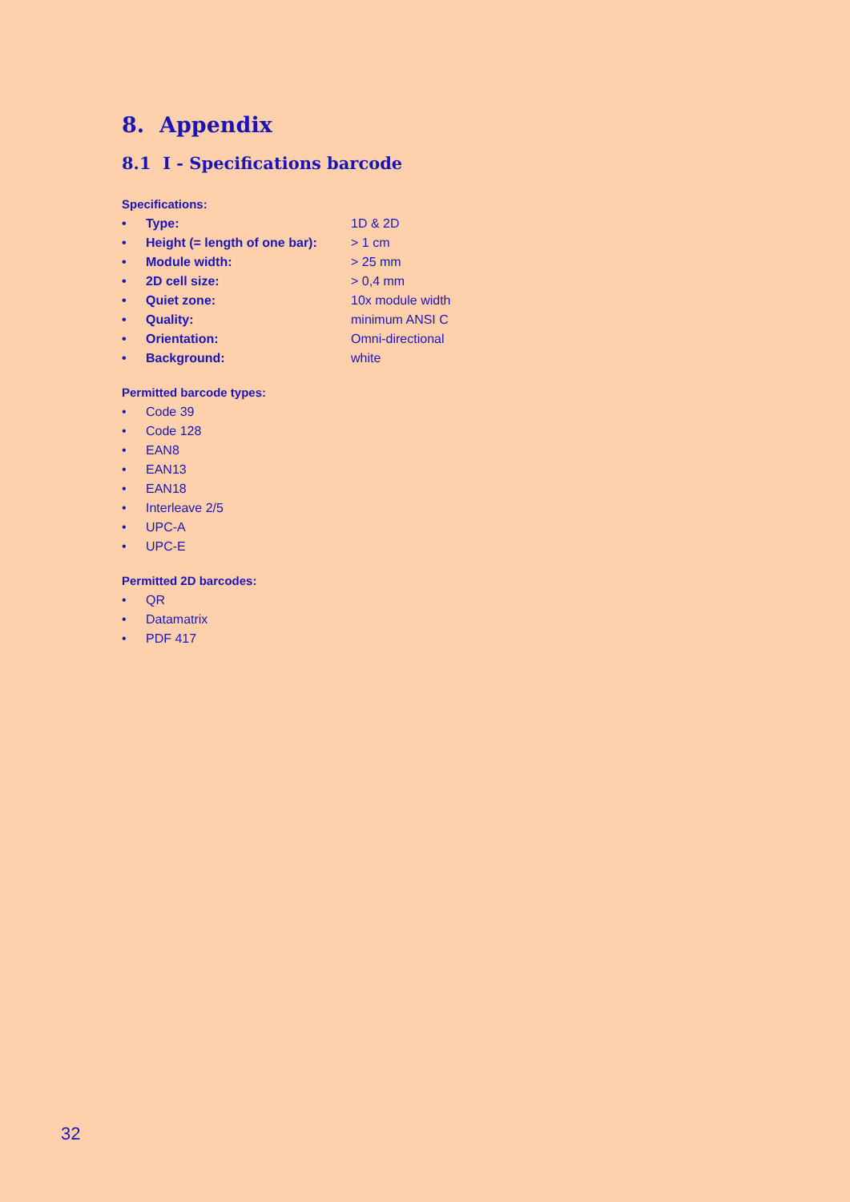8. Appendix
8.1 I - Specifications barcode
Specifications:
• Type: 1D & 2D
• Height (= length of one bar): > 1 cm
• Module width: > 25 mm
• 2D cell size: > 0,4 mm
• Quiet zone: 10x module width
• Quality: minimum ANSI C
• Orientation: Omni-directional
• Background: white
Permitted barcode types:
• Code 39
• Code 128
• EAN8
• EAN13
• EAN18
• Interleave 2/5
• UPC-A
• UPC-E
Permitted 2D barcodes:
• QR
• Datamatrix
• PDF 417
32